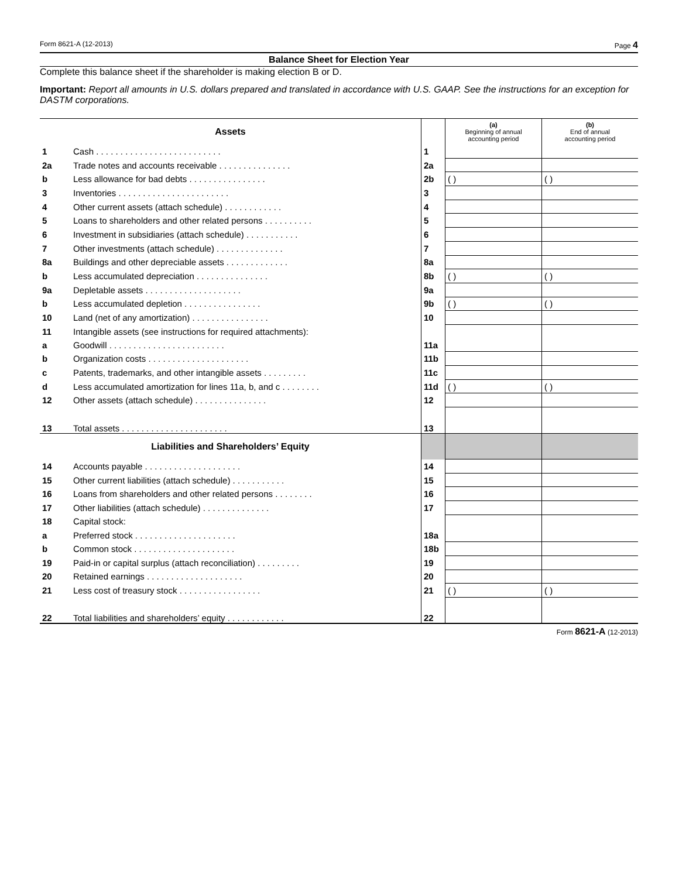Form 8621-A (12-2013) Page 4
Balance Sheet for Election Year
Complete this balance sheet if the shareholder is making election B or D.
Important: Report all amounts in U.S. dollars prepared and translated in accordance with U.S. GAAP. See the instructions for an exception for DASTM corporations.
| Assets | | | (a) Beginning of annual accounting period | (b) End of annual accounting period |
| 1 | Cash . . . . . . . . . . . . . . . . . . . . . . . . . . | 1 | | |
| 2a | Trade notes and accounts receivable . . . . . . . . . . . . . . . | 2a | | |
| b | Less allowance for bad debts . . . . . . . . . . . . . . . . | 2b | ( ) | ( ) |
| 3 | Inventories . . . . . . . . . . . . . . . . . . . . . . . | 3 | | |
| 4 | Other current assets (attach schedule) . . . . . . . . . . . . | 4 | | |
| 5 | Loans to shareholders and other related persons . . . . . . . . . . | 5 | | |
| 6 | Investment in subsidiaries (attach schedule) . . . . . . . . . . . | 6 | | |
| 7 | Other investments (attach schedule) . . . . . . . . . . . . . . | 7 | | |
| 8a | Buildings and other depreciable assets . . . . . . . . . . . . . | 8a | | |
| b | Less accumulated depreciation . . . . . . . . . . . . . . . | 8b | ( ) | ( ) |
| 9a | Depletable assets . . . . . . . . . . . . . . . . . . . . | 9a | | |
| b | Less accumulated depletion . . . . . . . . . . . . . . . . | 9b | ( ) | ( ) |
| 10 | Land (net of any amortization) . . . . . . . . . . . . . . . . | 10 | | |
| 11 | Intangible assets (see instructions for required attachments): | | | |
| a | Goodwill . . . . . . . . . . . . . . . . . . . . . . . . | 11a | | |
| b | Organization costs . . . . . . . . . . . . . . . . . . . . . | 11b | | |
| c | Patents, trademarks, and other intangible assets . . . . . . . . . | 11c | | |
| d | Less accumulated amortization for lines 11a, b, and c . . . . . . . . | 11d | ( ) | ( ) |
| 12 | Other assets (attach schedule) . . . . . . . . . . . . . . . | 12 | | |
| 13 | Total assets . . . . . . . . . . . . . . . . . . . . . . | 13 | | |
| Liabilities and Shareholders’ Equity | | | | |
| 14 | Accounts payable . . . . . . . . . . . . . . . . . . . . | 14 | | |
| 15 | Other current liabilities (attach schedule) . . . . . . . . . . . | 15 | | |
| 16 | Loans from shareholders and other related persons . . . . . . . . | 16 | | |
| 17 | Other liabilities (attach schedule) . . . . . . . . . . . . . . | 17 | | |
| 18 | Capital stock: | | | |
| a | Preferred stock . . . . . . . . . . . . . . . . . . . . . | 18a | | |
| b | Common stock . . . . . . . . . . . . . . . . . . . . . | 18b | | |
| 19 | Paid-in or capital surplus (attach reconciliation) . . . . . . . . . | 19 | | |
| 20 | Retained earnings . . . . . . . . . . . . . . . . . . . . | 20 | | |
| 21 | Less cost of treasury stock . . . . . . . . . . . . . . . . . | 21 | ( ) | ( ) |
| 22 | Total liabilities and shareholders’ equity . . . . . . . . . . . . | 22 | | |
Form 8621-A (12-2013)